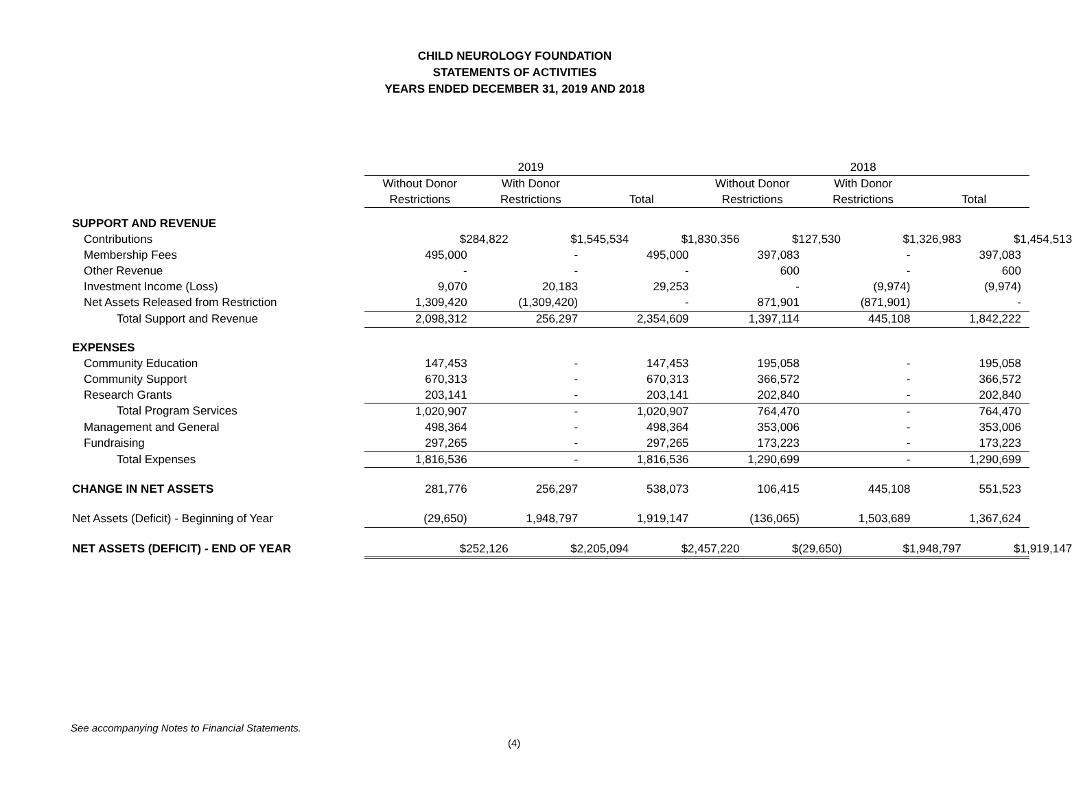CHILD NEUROLOGY FOUNDATION
STATEMENTS OF ACTIVITIES
YEARS ENDED DECEMBER 31, 2019 AND 2018
| | 2019 | | | 2018 | | |
| --- | --- | --- | --- | --- | --- | --- |
| | Without Donor | With Donor | | Without Donor | With Donor | |
| | Restrictions | Restrictions | Total | Restrictions | Restrictions | Total |
| SUPPORT AND REVENUE | | | | | | |
| Contributions | $ 284,822 | $ 1,545,534 | $ 1,830,356 | $ 127,530 | $ 1,326,983 | $ 1,454,513 |
| Membership Fees | 495,000 | - | 495,000 | 397,083 | - | 397,083 |
| Other Revenue | - | - | - | 600 | - | 600 |
| Investment Income (Loss) | 9,070 | 20,183 | 29,253 | - | (9,974) | (9,974) |
| Net Assets Released from Restriction | 1,309,420 | (1,309,420) | - | 871,901 | (871,901) | - |
| Total Support and Revenue | 2,098,312 | 256,297 | 2,354,609 | 1,397,114 | 445,108 | 1,842,222 |
| EXPENSES | | | | | | |
| Community Education | 147,453 | - | 147,453 | 195,058 | - | 195,058 |
| Community Support | 670,313 | - | 670,313 | 366,572 | - | 366,572 |
| Research Grants | 203,141 | - | 203,141 | 202,840 | - | 202,840 |
| Total Program Services | 1,020,907 | - | 1,020,907 | 764,470 | - | 764,470 |
| Management and General | 498,364 | - | 498,364 | 353,006 | - | 353,006 |
| Fundraising | 297,265 | - | 297,265 | 173,223 | - | 173,223 |
| Total Expenses | 1,816,536 | - | 1,816,536 | 1,290,699 | - | 1,290,699 |
| CHANGE IN NET ASSETS | 281,776 | 256,297 | 538,073 | 106,415 | 445,108 | 551,523 |
| Net Assets (Deficit) - Beginning of Year | (29,650) | 1,948,797 | 1,919,147 | (136,065) | 1,503,689 | 1,367,624 |
| NET ASSETS (DEFICIT) - END OF YEAR | $ 252,126 | $ 2,205,094 | $ 2,457,220 | $ (29,650) | $ 1,948,797 | $ 1,919,147 |
See accompanying Notes to Financial Statements.
(4)